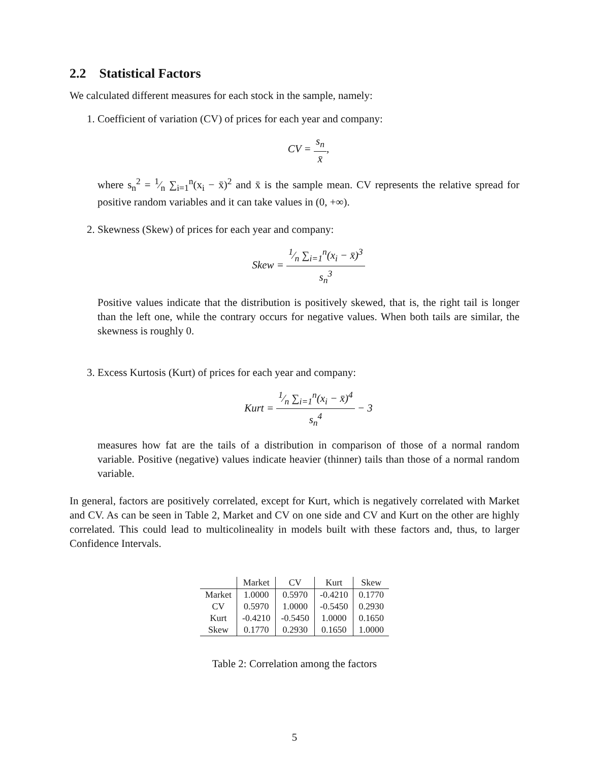2.2 Statistical Factors
We calculated different measures for each stock in the sample, namely:
1. Coefficient of variation (CV) of prices for each year and company:
CV = s<sub>n</sub> x̄,
where s<sub>n</sub><sup>2</sup> = 1⁄n ∑<sub>i=1</sub><sup>n</sup>(x<sub>i</sub> − x̄)<sup>2</sup> and x̄ is the sample mean. CV represents the relative spread for positive random variables and it can take values in (0, +∞).
2. Skewness (Skew) of prices for each year and company:
Skew = 1⁄n ∑<sub>i=1</sub><sup>n</sup>(x<sub>i</sub> − x̄)<sup>3</sup> s<sub>n</sub><sup>3</sup>
Positive values indicate that the distribution is positively skewed, that is, the right tail is longer than the left one, while the contrary occurs for negative values. When both tails are similar, the skewness is roughly 0.
3. Excess Kurtosis (Kurt) of prices for each year and company:
Kurt = 1⁄n ∑<sub>i=1</sub><sup>n</sup>(x<sub>i</sub> − x̄)<sup>4</sup> s<sub>n</sub><sup>4</sup> − 3
measures how fat are the tails of a distribution in comparison of those of a normal random variable. Positive (negative) values indicate heavier (thinner) tails than those of a normal random variable.
In general, factors are positively correlated, except for Kurt, which is negatively correlated with Market and CV. As can be seen in Table 2, Market and CV on one side and CV and Kurt on the other are highly correlated. This could lead to multicolineality in models built with these factors and, thus, to larger Confidence Intervals.
| | Market | CV | Kurt | Skew |
| --- | --- | --- | --- | --- |
| Market | 1.0000 | 0.5970 | -0.4210 | 0.1770 |
| CV | 0.5970 | 1.0000 | -0.5450 | 0.2930 |
| Kurt | -0.4210 | -0.5450 | 1.0000 | 0.1650 |
| Skew | 0.1770 | 0.2930 | 0.1650 | 1.0000 |
Table 2: Correlation among the factors
5